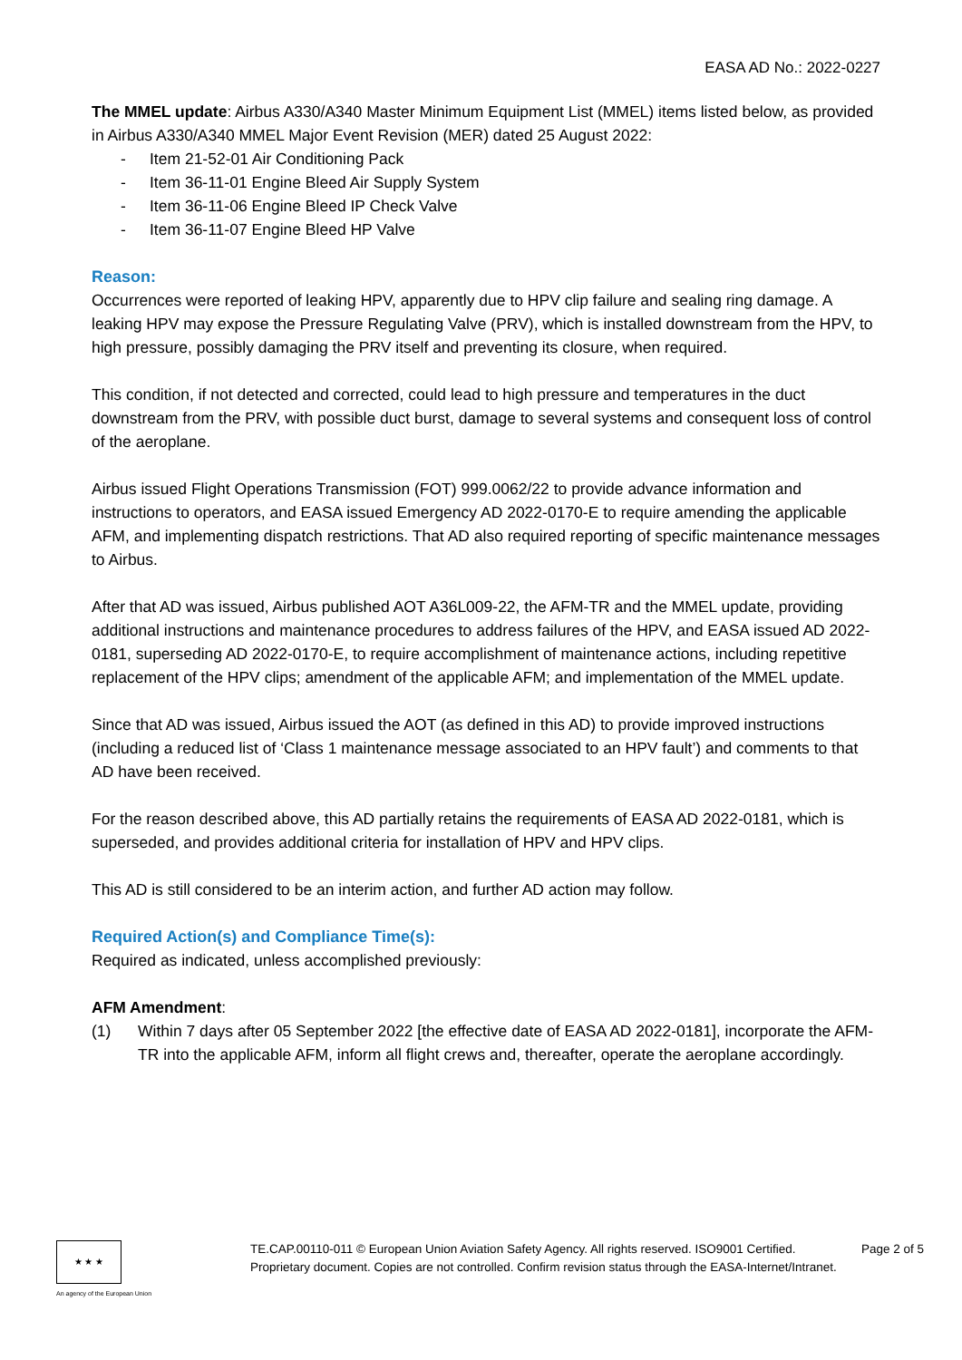EASA AD No.: 2022-0227
The MMEL update: Airbus A330/A340 Master Minimum Equipment List (MMEL) items listed below, as provided in Airbus A330/A340 MMEL Major Event Revision (MER) dated 25 August 2022:
- Item 21-52-01 Air Conditioning Pack
- Item 36-11-01 Engine Bleed Air Supply System
- Item 36-11-06 Engine Bleed IP Check Valve
- Item 36-11-07 Engine Bleed HP Valve
Reason:
Occurrences were reported of leaking HPV, apparently due to HPV clip failure and sealing ring damage. A leaking HPV may expose the Pressure Regulating Valve (PRV), which is installed downstream from the HPV, to high pressure, possibly damaging the PRV itself and preventing its closure, when required.
This condition, if not detected and corrected, could lead to high pressure and temperatures in the duct downstream from the PRV, with possible duct burst, damage to several systems and consequent loss of control of the aeroplane.
Airbus issued Flight Operations Transmission (FOT) 999.0062/22 to provide advance information and instructions to operators, and EASA issued Emergency AD 2022-0170-E to require amending the applicable AFM, and implementing dispatch restrictions. That AD also required reporting of specific maintenance messages to Airbus.
After that AD was issued, Airbus published AOT A36L009-22, the AFM-TR and the MMEL update, providing additional instructions and maintenance procedures to address failures of the HPV, and EASA issued AD 2022-0181, superseding AD 2022-0170-E, to require accomplishment of maintenance actions, including repetitive replacement of the HPV clips; amendment of the applicable AFM; and implementation of the MMEL update.
Since that AD was issued, Airbus issued the AOT (as defined in this AD) to provide improved instructions (including a reduced list of ‘Class 1 maintenance message associated to an HPV fault’) and comments to that AD have been received.
For the reason described above, this AD partially retains the requirements of EASA AD 2022-0181, which is superseded, and provides additional criteria for installation of HPV and HPV clips.
This AD is still considered to be an interim action, and further AD action may follow.
Required Action(s) and Compliance Time(s):
Required as indicated, unless accomplished previously:
AFM Amendment:
(1) Within 7 days after 05 September 2022 [the effective date of EASA AD 2022-0181], incorporate the AFM-TR into the applicable AFM, inform all flight crews and, thereafter, operate the aeroplane accordingly.
★ ★ ★
An agency of the European Union
TE.CAP.00110-011 © European Union Aviation Safety Agency. All rights reserved. ISO9001 Certified.
Proprietary document. Copies are not controlled. Confirm revision status through the EASA-Internet/Intranet.
Page 2 of 5